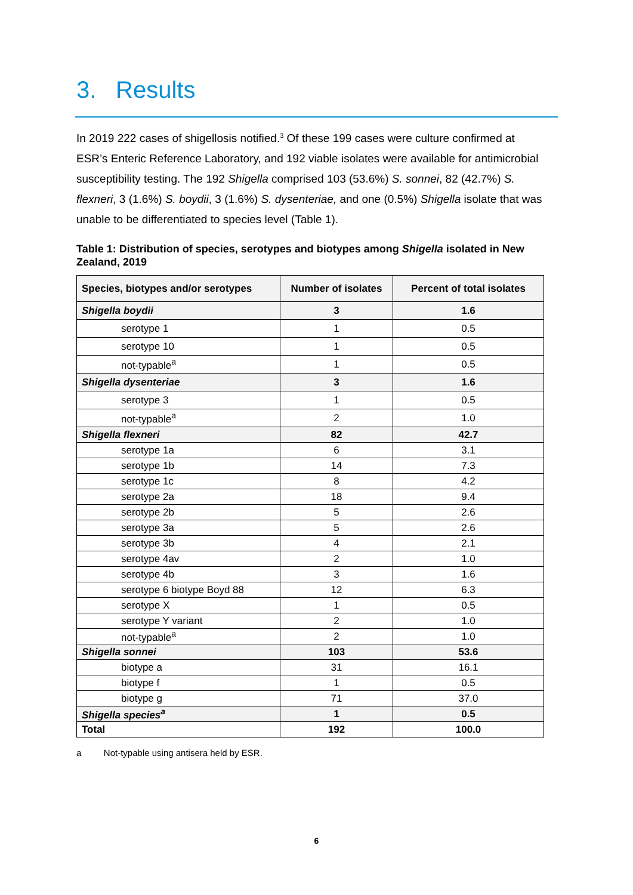3. Results
In 2019 222 cases of shigellosis notified.<sup>3</sup> Of these 199 cases were culture confirmed at ESR’s Enteric Reference Laboratory, and 192 viable isolates were available for antimicrobial susceptibility testing. The 192 Shigella comprised 103 (53.6%) S. sonnei, 82 (42.7%) S. flexneri, 3 (1.6%) S. boydii, 3 (1.6%) S. dysenteriae, and one (0.5%) Shigella isolate that was unable to be differentiated to species level (Table 1).
Table 1: Distribution of species, serotypes and biotypes among Shigella isolated in New Zealand, 2019
| Species, biotypes and/or serotypes | Number of isolates | Percent of total isolates |
| --- | --- | --- |
| Shigella boydii | 3 | 1.6 |
| serotype 1 | 1 | 0.5 |
| serotype 10 | 1 | 0.5 |
| not-typable<sup>a</sup> | 1 | 0.5 |
| Shigella dysenteriae | 3 | 1.6 |
| serotype 3 | 1 | 0.5 |
| not-typable<sup>a</sup> | 2 | 1.0 |
| Shigella flexneri | 82 | 42.7 |
| serotype 1a | 6 | 3.1 |
| serotype 1b | 14 | 7.3 |
| serotype 1c | 8 | 4.2 |
| serotype 2a | 18 | 9.4 |
| serotype 2b | 5 | 2.6 |
| serotype 3a | 5 | 2.6 |
| serotype 3b | 4 | 2.1 |
| serotype 4av | 2 | 1.0 |
| serotype 4b | 3 | 1.6 |
| serotype 6 biotype Boyd 88 | 12 | 6.3 |
| serotype X | 1 | 0.5 |
| serotype Y variant | 2 | 1.0 |
| not-typable<sup>a</sup> | 2 | 1.0 |
| Shigella sonnei | 103 | 53.6 |
| biotype a | 31 | 16.1 |
| biotype f | 1 | 0.5 |
| biotype g | 71 | 37.0 |
| Shigella species<sup>a</sup> | 1 | 0.5 |
| Total | 192 | 100.0 |
a Not-typable using antisera held by ESR.
6